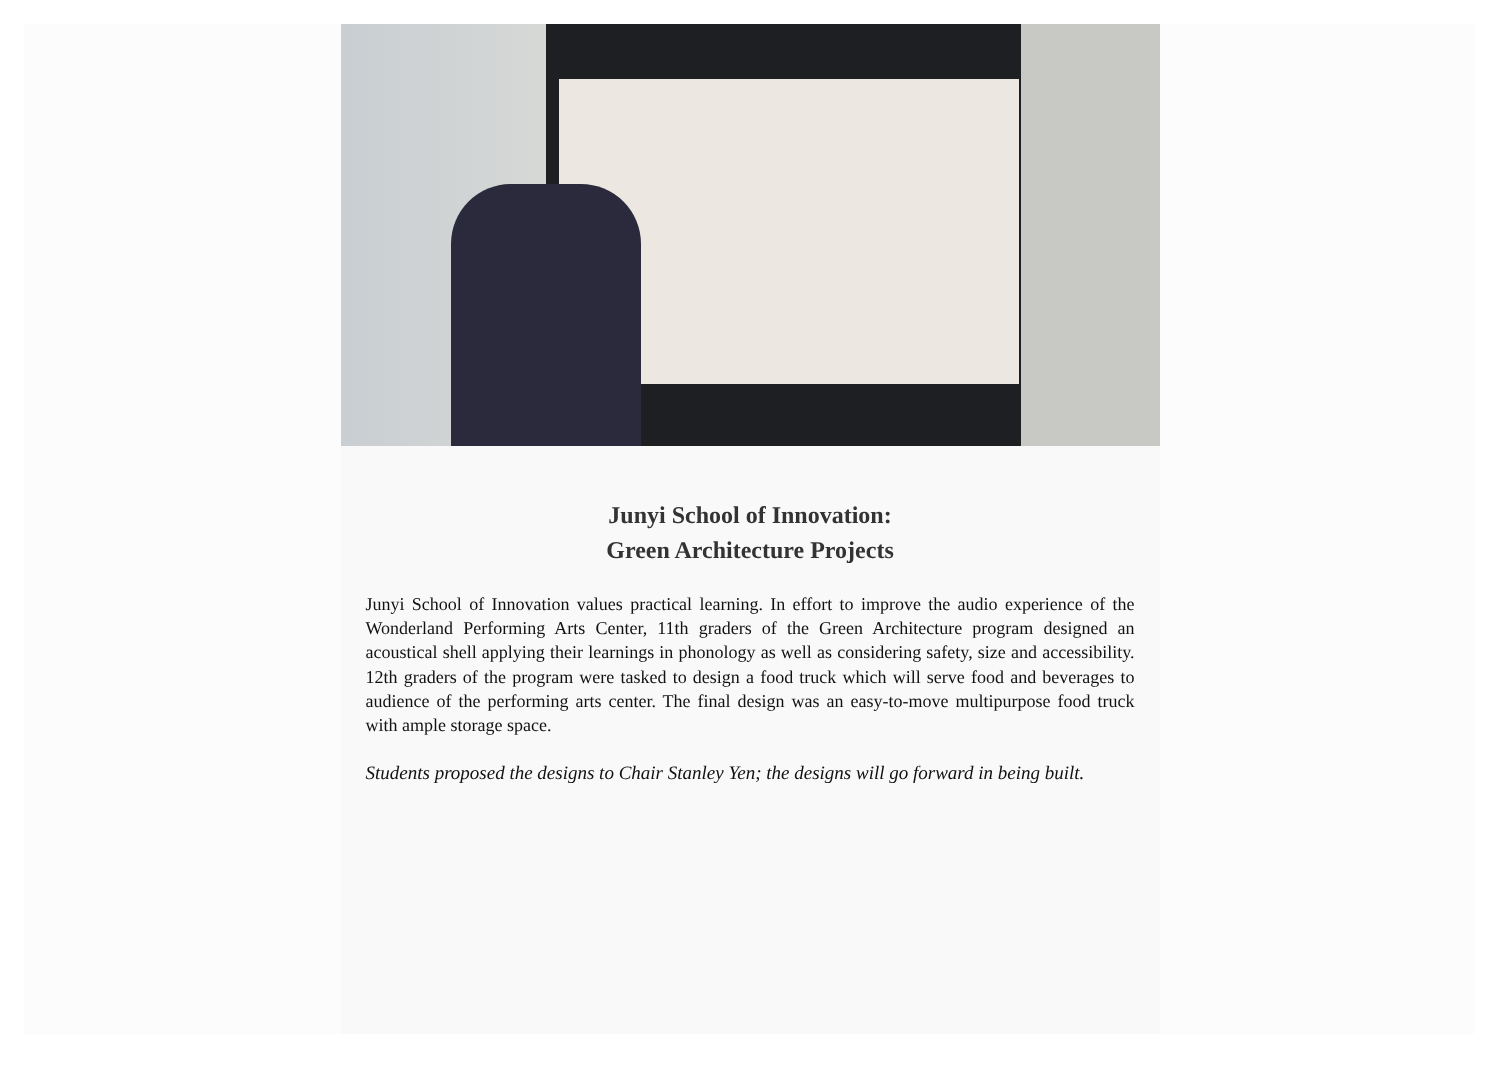Junyi School of Innovation:
Green Architecture Projects
Junyi School of Innovation values practical learning. In effort to improve the audio experience of the Wonderland Performing Arts Center, 11th graders of the Green Architecture program designed an acoustical shell applying their learnings in phonology as well as considering safety, size and accessibility. 12th graders of the program were tasked to design a food truck which will serve food and beverages to audience of the performing arts center. The final design was an easy-to-move multipurpose food truck with ample storage space.
Students proposed the designs to Chair Stanley Yen; the designs will go forward in being built.